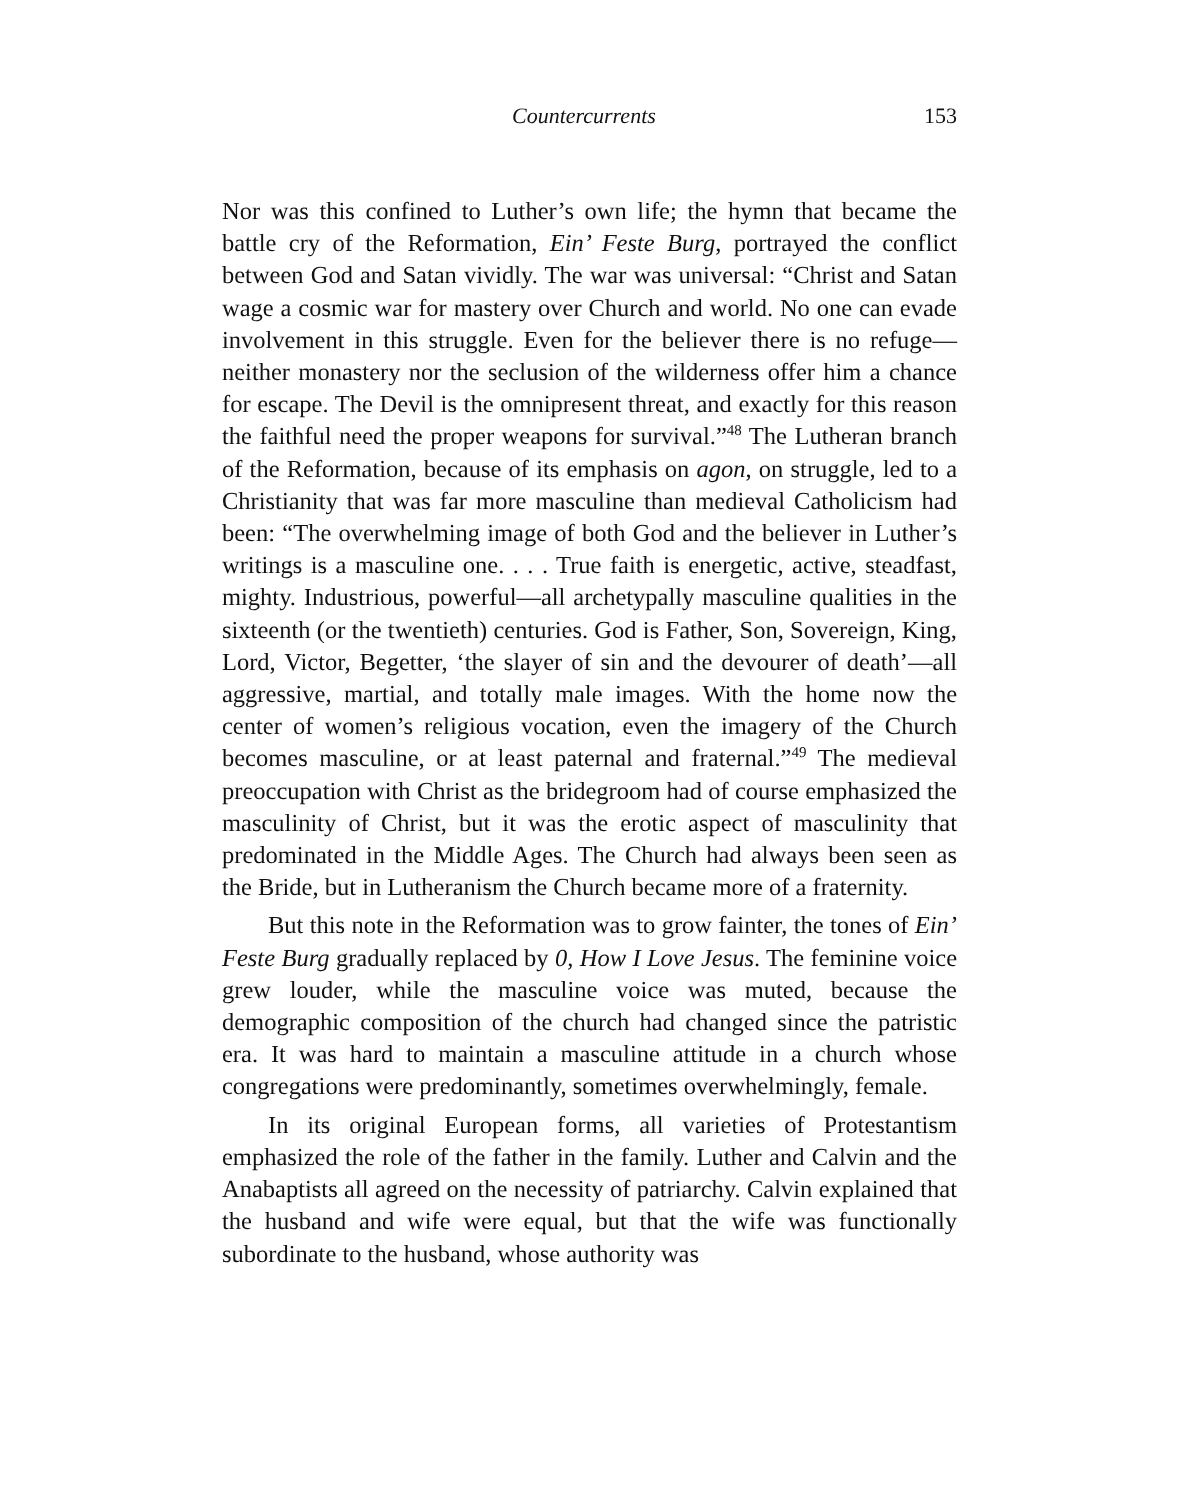Countercurrents 153
Nor was this confined to Luther’s own life; the hymn that became the battle cry of the Reformation, Ein’ Feste Burg, portrayed the conflict between God and Satan vividly. The war was universal: “Christ and Satan wage a cosmic war for mastery over Church and world. No one can evade involvement in this struggle. Even for the believer there is no refuge—neither monastery nor the seclusion of the wilderness offer him a chance for escape. The Devil is the omnipresent threat, and exactly for this reason the faithful need the proper weapons for survival.”<sup>48</sup> The Lutheran branch of the Reformation, because of its emphasis on agon, on struggle, led to a Christianity that was far more masculine than medieval Catholicism had been: “The overwhelming image of both God and the believer in Luther’s writings is a masculine one. . . . True faith is energetic, active, steadfast, mighty. Industrious, powerful—all archetypally masculine qualities in the sixteenth (or the twentieth) centuries. God is Father, Son, Sovereign, King, Lord, Victor, Begetter, ‘the slayer of sin and the devourer of death’—all aggressive, martial, and totally male images. With the home now the center of women’s religious vocation, even the imagery of the Church becomes masculine, or at least paternal and fraternal.”<sup>49</sup> The medieval preoccupation with Christ as the bridegroom had of course emphasized the masculinity of Christ, but it was the erotic aspect of masculinity that predominated in the Middle Ages. The Church had always been seen as the Bride, but in Lutheranism the Church became more of a fraternity.
But this note in the Reformation was to grow fainter, the tones of Ein’ Feste Burg gradually replaced by 0, How I Love Jesus. The feminine voice grew louder, while the masculine voice was muted, because the demographic composition of the church had changed since the patristic era. It was hard to maintain a masculine attitude in a church whose congregations were predominantly, sometimes overwhelmingly, female.
In its original European forms, all varieties of Protestantism emphasized the role of the father in the family. Luther and Calvin and the Anabaptists all agreed on the necessity of patriarchy. Calvin explained that the husband and wife were equal, but that the wife was functionally subordinate to the husband, whose authority was